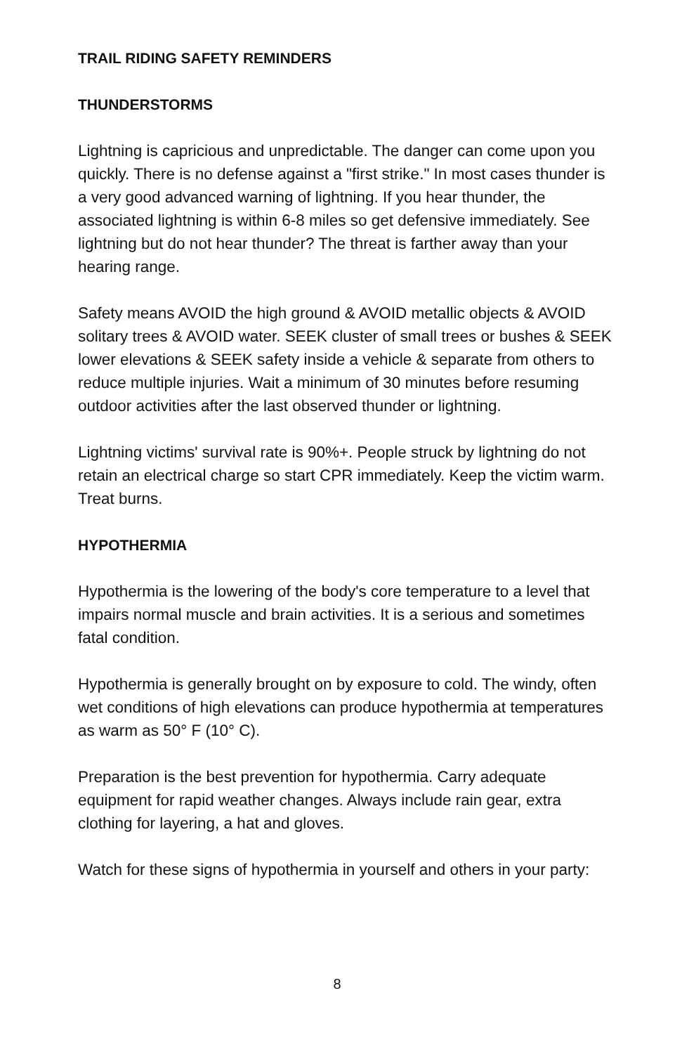TRAIL RIDING SAFETY REMINDERS
THUNDERSTORMS
Lightning is capricious and unpredictable. The danger can come upon you quickly. There is no defense against a "first strike." In most cases thunder is a very good advanced warning of lightning. If you hear thunder, the associated lightning is within 6-8 miles so get defensive immediately. See lightning but do not hear thunder? The threat is farther away than your hearing range.
Safety means AVOID the high ground & AVOID metallic objects & AVOID solitary trees & AVOID water. SEEK cluster of small trees or bushes & SEEK lower elevations & SEEK safety inside a vehicle & separate from others to reduce multiple injuries. Wait a minimum of 30 minutes before resuming outdoor activities after the last observed thunder or lightning.
Lightning victims' survival rate is 90%+. People struck by lightning do not retain an electrical charge so start CPR immediately. Keep the victim warm. Treat burns.
HYPOTHERMIA
Hypothermia is the lowering of the body's core temperature to a level that impairs normal muscle and brain activities. It is a serious and sometimes fatal condition.
Hypothermia is generally brought on by exposure to cold. The windy, often wet conditions of high elevations can produce hypothermia at temperatures as warm as 50° F (10° C).
Preparation is the best prevention for hypothermia. Carry adequate equipment for rapid weather changes. Always include rain gear, extra clothing for layering, a hat and gloves.
Watch for these signs of hypothermia in yourself and others in your party:
8